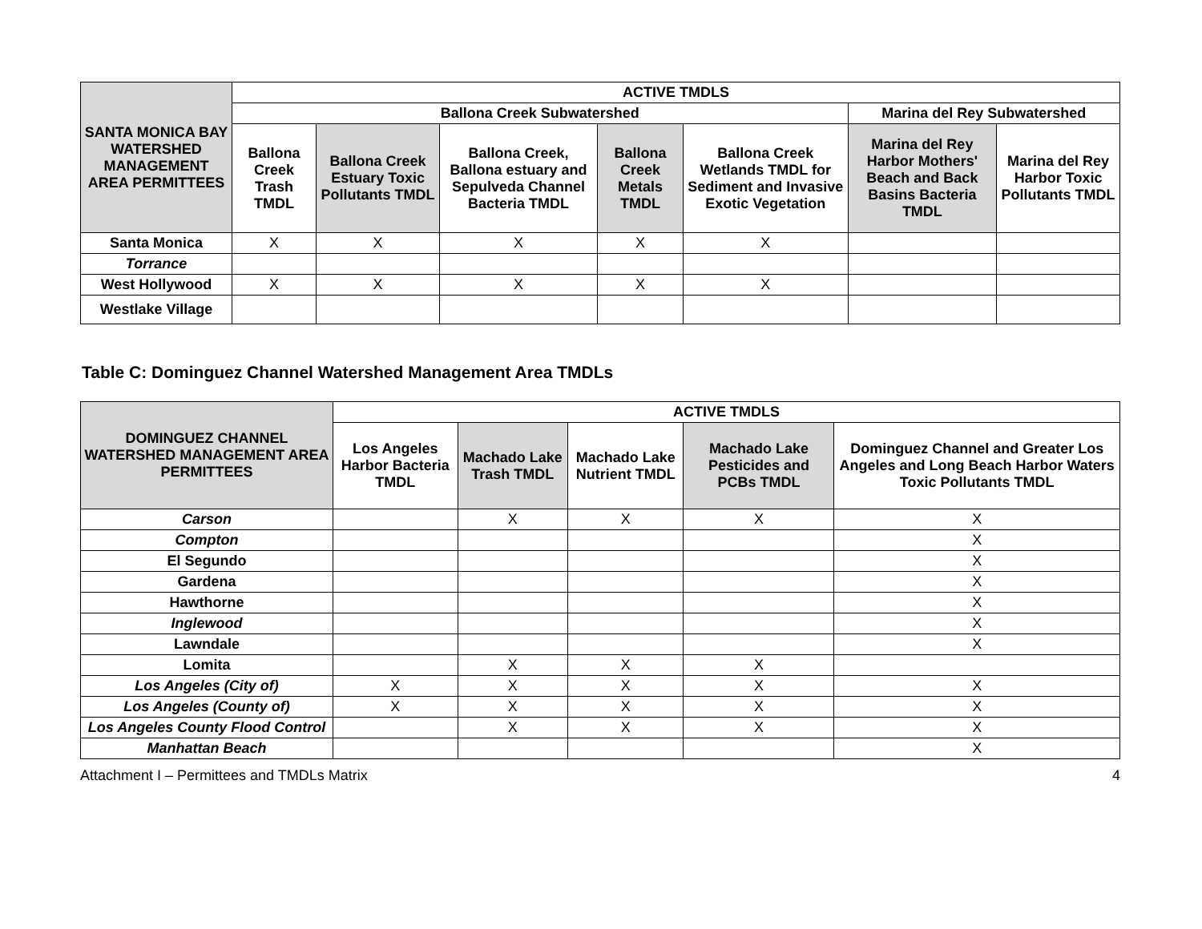| SANTA MONICA BAY WATERSHED MANAGEMENT AREA PERMITTEES | ACTIVE TMDLS | | | | | | |
| --- | --- | --- | --- | --- | --- | --- | --- |
| | Ballona Creek Subwatershed | | | | | Marina del Rey Subwatershed | |
| | Ballona Creek Trash TMDL | Ballona Creek Estuary Toxic Pollutants TMDL | Ballona Creek, Ballona estuary and Sepulveda Channel Bacteria TMDL | Ballona Creek Metals TMDL | Ballona Creek Wetlands TMDL for Sediment and Invasive Exotic Vegetation | Marina del Rey Harbor Mothers' Beach and Back Basins Bacteria TMDL | Marina del Rey Harbor Toxic Pollutants TMDL |
| Santa Monica | X | X | X | X | X | | |
| Torrance | | | | | | | |
| West Hollywood | X | X | X | X | X | | |
| Westlake Village | | | | | | | |
Table C: Dominguez Channel Watershed Management Area TMDLs
| DOMINGUEZ CHANNEL WATERSHED MANAGEMENT AREA PERMITTEES | ACTIVE TMDLS | | | | |
| --- | --- | --- | --- | --- | --- |
| | Los Angeles Harbor Bacteria TMDL | Machado Lake Trash TMDL | Machado Lake Nutrient TMDL | Machado Lake Pesticides and PCBs TMDL | Dominguez Channel and Greater Los Angeles and Long Beach Harbor Waters Toxic Pollutants TMDL |
| Carson | | X | X | X | X |
| Compton | | | | | X |
| El Segundo | | | | | X |
| Gardena | | | | | X |
| Hawthorne | | | | | X |
| Inglewood | | | | | X |
| Lawndale | | | | | X |
| Lomita | | X | X | X | |
| Los Angeles (City of) | X | X | X | X | X |
| Los Angeles (County of) | X | X | X | X | X |
| Los Angeles County Flood Control | | X | X | X | X |
| Manhattan Beach | | | | | X |
Attachment I – Permittees and TMDLs Matrix 4